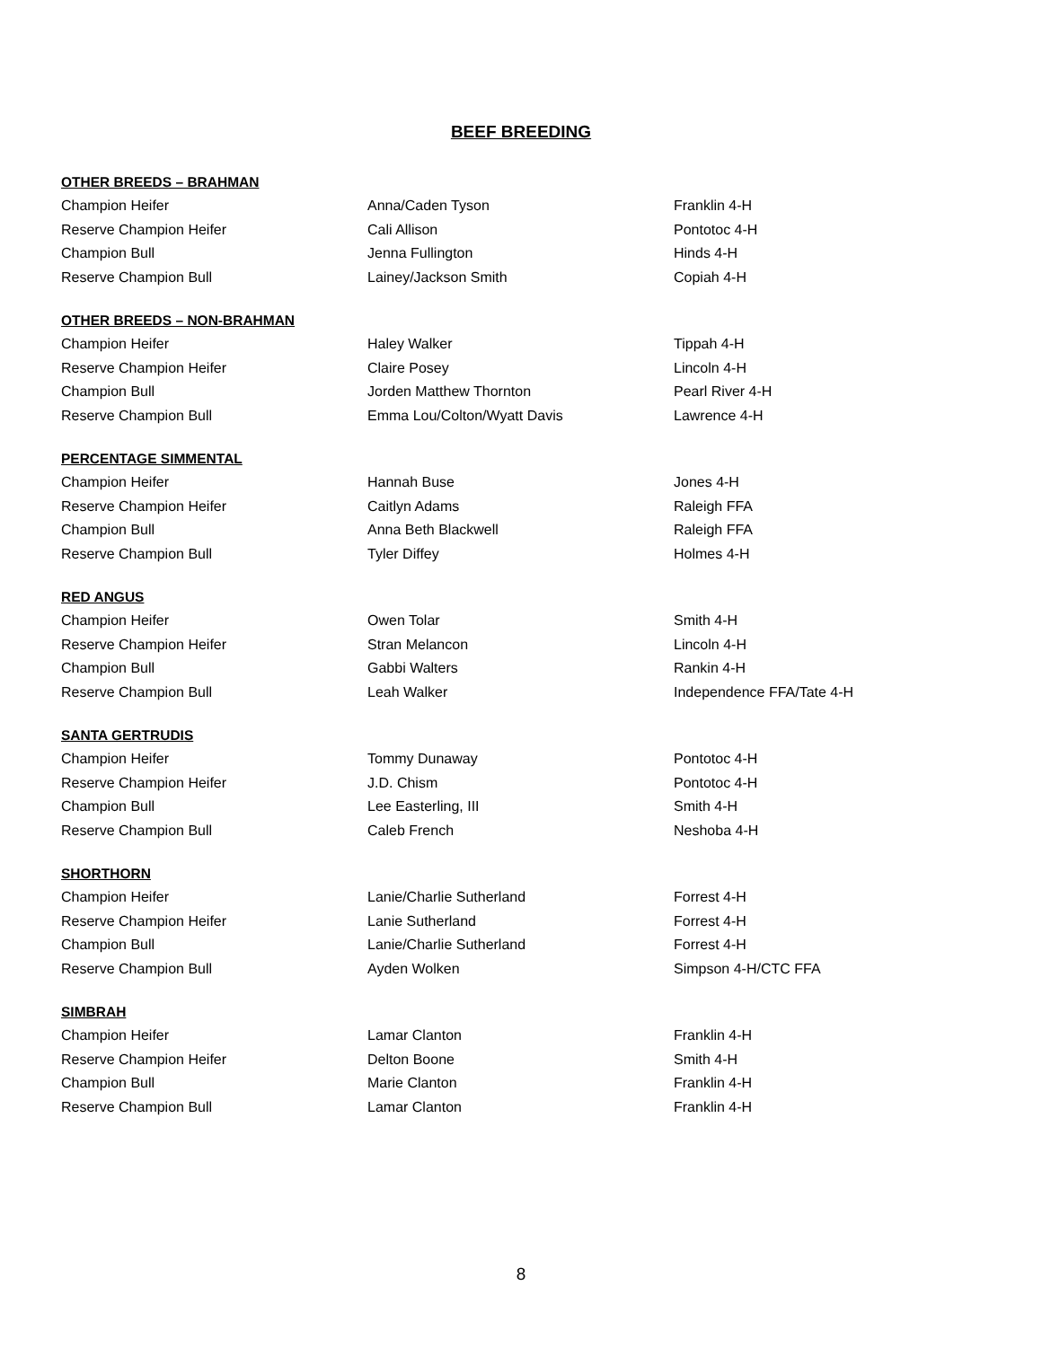BEEF BREEDING
OTHER BREEDS – BRAHMAN
| Champion Heifer | Anna/Caden Tyson | Franklin 4-H |
| Reserve Champion Heifer | Cali Allison | Pontotoc 4-H |
| Champion Bull | Jenna Fullington | Hinds 4-H |
| Reserve Champion Bull | Lainey/Jackson Smith | Copiah 4-H |
OTHER BREEDS – NON-BRAHMAN
| Champion Heifer | Haley Walker | Tippah 4-H |
| Reserve Champion Heifer | Claire Posey | Lincoln 4-H |
| Champion Bull | Jorden Matthew Thornton | Pearl River 4-H |
| Reserve Champion Bull | Emma Lou/Colton/Wyatt Davis | Lawrence 4-H |
PERCENTAGE SIMMENTAL
| Champion Heifer | Hannah Buse | Jones 4-H |
| Reserve Champion Heifer | Caitlyn Adams | Raleigh FFA |
| Champion Bull | Anna Beth Blackwell | Raleigh FFA |
| Reserve Champion Bull | Tyler Diffey | Holmes 4-H |
RED ANGUS
| Champion Heifer | Owen Tolar | Smith 4-H |
| Reserve Champion Heifer | Stran Melancon | Lincoln 4-H |
| Champion Bull | Gabbi Walters | Rankin 4-H |
| Reserve Champion Bull | Leah Walker | Independence FFA/Tate 4-H |
SANTA GERTRUDIS
| Champion Heifer | Tommy Dunaway | Pontotoc 4-H |
| Reserve Champion Heifer | J.D. Chism | Pontotoc 4-H |
| Champion Bull | Lee Easterling, III | Smith 4-H |
| Reserve Champion Bull | Caleb French | Neshoba 4-H |
SHORTHORN
| Champion Heifer | Lanie/Charlie Sutherland | Forrest 4-H |
| Reserve Champion Heifer | Lanie Sutherland | Forrest 4-H |
| Champion Bull | Lanie/Charlie Sutherland | Forrest 4-H |
| Reserve Champion Bull | Ayden Wolken | Simpson 4-H/CTC FFA |
SIMBRAH
| Champion Heifer | Lamar Clanton | Franklin 4-H |
| Reserve Champion Heifer | Delton Boone | Smith 4-H |
| Champion Bull | Marie Clanton | Franklin 4-H |
| Reserve Champion Bull | Lamar Clanton | Franklin 4-H |
8